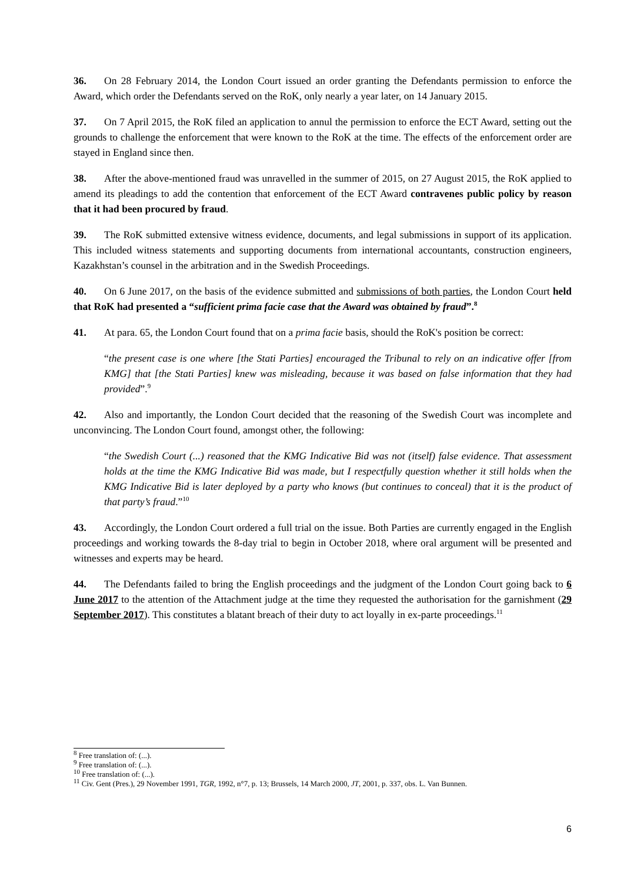36. On 28 February 2014, the London Court issued an order granting the Defendants permission to enforce the Award, which order the Defendants served on the RoK, only nearly a year later, on 14 January 2015.
37. On 7 April 2015, the RoK filed an application to annul the permission to enforce the ECT Award, setting out the grounds to challenge the enforcement that were known to the RoK at the time. The effects of the enforcement order are stayed in England since then.
38. After the above-mentioned fraud was unravelled in the summer of 2015, on 27 August 2015, the RoK applied to amend its pleadings to add the contention that enforcement of the ECT Award contravenes public policy by reason that it had been procured by fraud.
39. The RoK submitted extensive witness evidence, documents, and legal submissions in support of its application. This included witness statements and supporting documents from international accountants, construction engineers, Kazakhstan’s counsel in the arbitration and in the Swedish Proceedings.
40. On 6 June 2017, on the basis of the evidence submitted and submissions of both parties, the London Court held that RoK had presented a “sufficient prima facie case that the Award was obtained by fraud”.<sup>8</sup>
41. At para. 65, the London Court found that on a prima facie basis, should the RoK's position be correct:
“the present case is one where [the Stati Parties] encouraged the Tribunal to rely on an indicative offer [from KMG] that [the Stati Parties] knew was misleading, because it was based on false information that they had provided”.<sup>9</sup>
42. Also and importantly, the London Court decided that the reasoning of the Swedish Court was incomplete and unconvincing. The London Court found, amongst other, the following:
“the Swedish Court (...) reasoned that the KMG Indicative Bid was not (itself) false evidence. That assessment holds at the time the KMG Indicative Bid was made, but I respectfully question whether it still holds when the KMG Indicative Bid is later deployed by a party who knows (but continues to conceal) that it is the product of that party’s fraud.”<sup>10</sup>
43. Accordingly, the London Court ordered a full trial on the issue. Both Parties are currently engaged in the English proceedings and working towards the 8-day trial to begin in October 2018, where oral argument will be presented and witnesses and experts may be heard.
44. The Defendants failed to bring the English proceedings and the judgment of the London Court going back to 6 June 2017 to the attention of the Attachment judge at the time they requested the authorisation for the garnishment (29 September 2017). This constitutes a blatant breach of their duty to act loyally in ex-parte proceedings.<sup>11</sup>
<sup>8</sup> Free translation of: (...).
<sup>9</sup> Free translation of: (...).
<sup>10</sup> Free translation of: (...).
<sup>11</sup> Civ. Gent (Pres.), 29 November 1991, TGR, 1992, n°7, p. 13; Brussels, 14 March 2000, JT, 2001, p. 337, obs. L. Van Bunnen.
6